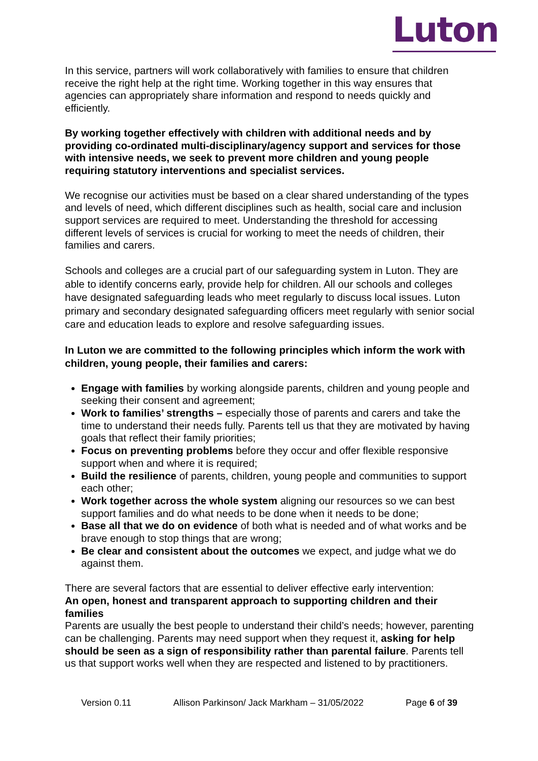Luton
In this service, partners will work collaboratively with families to ensure that children receive the right help at the right time. Working together in this way ensures that agencies can appropriately share information and respond to needs quickly and efficiently.
By working together effectively with children with additional needs and by providing co-ordinated multi-disciplinary/agency support and services for those with intensive needs, we seek to prevent more children and young people requiring statutory interventions and specialist services.
We recognise our activities must be based on a clear shared understanding of the types and levels of need, which different disciplines such as health, social care and inclusion support services are required to meet. Understanding the threshold for accessing different levels of services is crucial for working to meet the needs of children, their families and carers.
Schools and colleges are a crucial part of our safeguarding system in Luton. They are able to identify concerns early, provide help for children. All our schools and colleges have designated safeguarding leads who meet regularly to discuss local issues. Luton primary and secondary designated safeguarding officers meet regularly with senior social care and education leads to explore and resolve safeguarding issues.
In Luton we are committed to the following principles which inform the work with children, young people, their families and carers:
Engage with families by working alongside parents, children and young people and seeking their consent and agreement;
Work to families’ strengths – especially those of parents and carers and take the time to understand their needs fully. Parents tell us that they are motivated by having goals that reflect their family priorities;
Focus on preventing problems before they occur and offer flexible responsive support when and where it is required;
Build the resilience of parents, children, young people and communities to support each other;
Work together across the whole system aligning our resources so we can best support families and do what needs to be done when it needs to be done;
Base all that we do on evidence of both what is needed and of what works and be brave enough to stop things that are wrong;
Be clear and consistent about the outcomes we expect, and judge what we do against them.
There are several factors that are essential to deliver effective early intervention:
An open, honest and transparent approach to supporting children and their families
Parents are usually the best people to understand their child’s needs; however, parenting can be challenging. Parents may need support when they request it, asking for help should be seen as a sign of responsibility rather than parental failure. Parents tell us that support works well when they are respected and listened to by practitioners.
Version 0.11 Allison Parkinson/ Jack Markham – 31/05/2022 Page 6 of 39